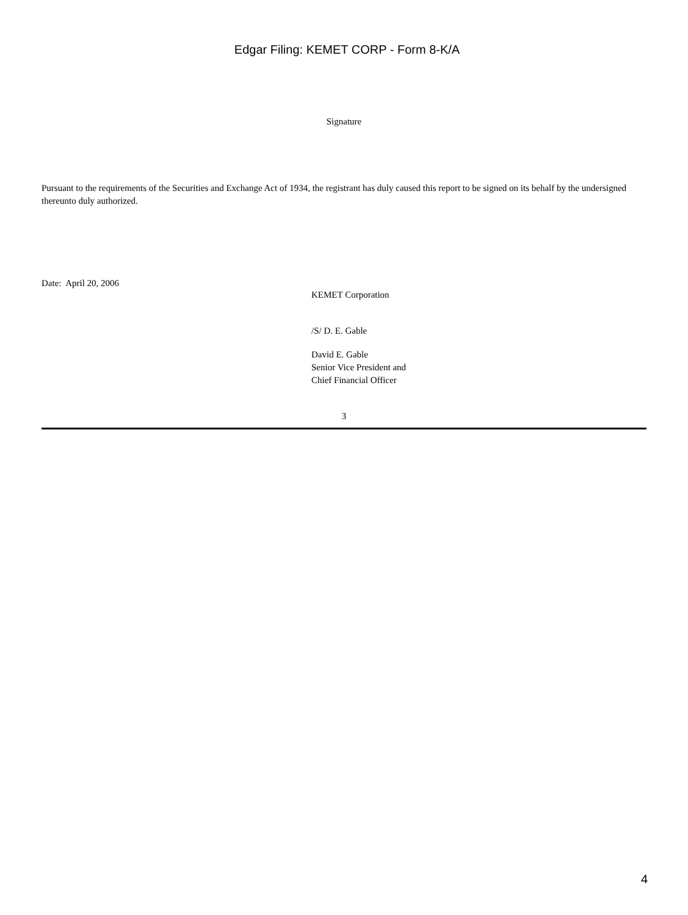Edgar Filing: KEMET CORP - Form 8-K/A
Signature
Pursuant to the requirements of the Securities and Exchange Act of 1934, the registrant has duly caused this report to be signed on its behalf by the undersigned thereunto duly authorized.
Date: April 20, 2006
KEMET Corporation
/S/ D. E. Gable
David E. Gable
Senior Vice President and
Chief Financial Officer
3
4